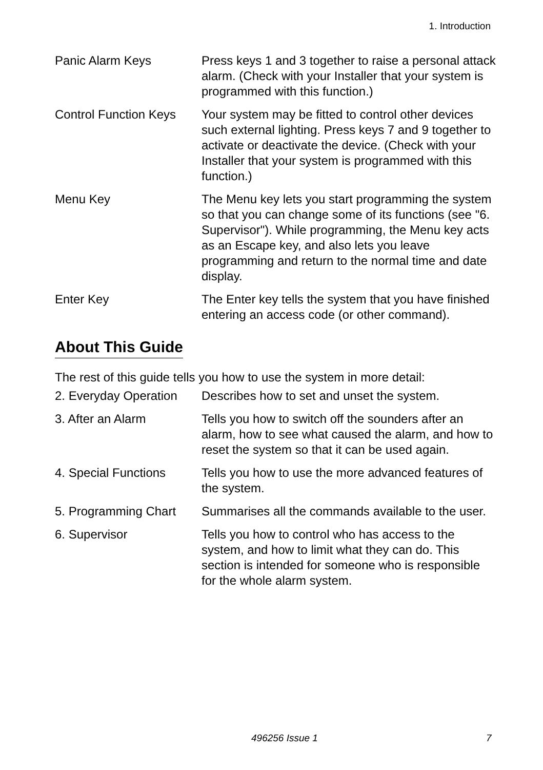1. Introduction
Panic Alarm Keys Press keys 1 and 3 together to raise a personal attack alarm. (Check with your Installer that your system is programmed with this function.)
Control Function Keys
Your system may be fitted to control other devices such external lighting. Press keys 7 and 9 together to activate or deactivate the device. (Check with your Installer that your system is programmed with this function.)
Menu Key The Menu key lets you start programming the system so that you can change some of its functions (see "6. Supervisor"). While programming, the Menu key acts as an Escape key, and also lets you leave programming and return to the normal time and date display.
Enter Key The Enter key tells the system that you have finished entering an access code (or other command).
About This Guide
The rest of this guide tells you how to use the system in more detail:
2. Everyday Operation
Describes how to set and unset the system.
3. After an Alarm Tells you how to switch off the sounders after an alarm, how to see what caused the alarm, and how to reset the system so that it can be used again.
4. Special Functions
Tells you how to use the more advanced features of the system.
5. Programming Chart
Summarises all the commands available to the user.
6. Supervisor Tells you how to control who has access to the system, and how to limit what they can do. This section is intended for someone who is responsible for the whole alarm system.
496256 Issue 1 7